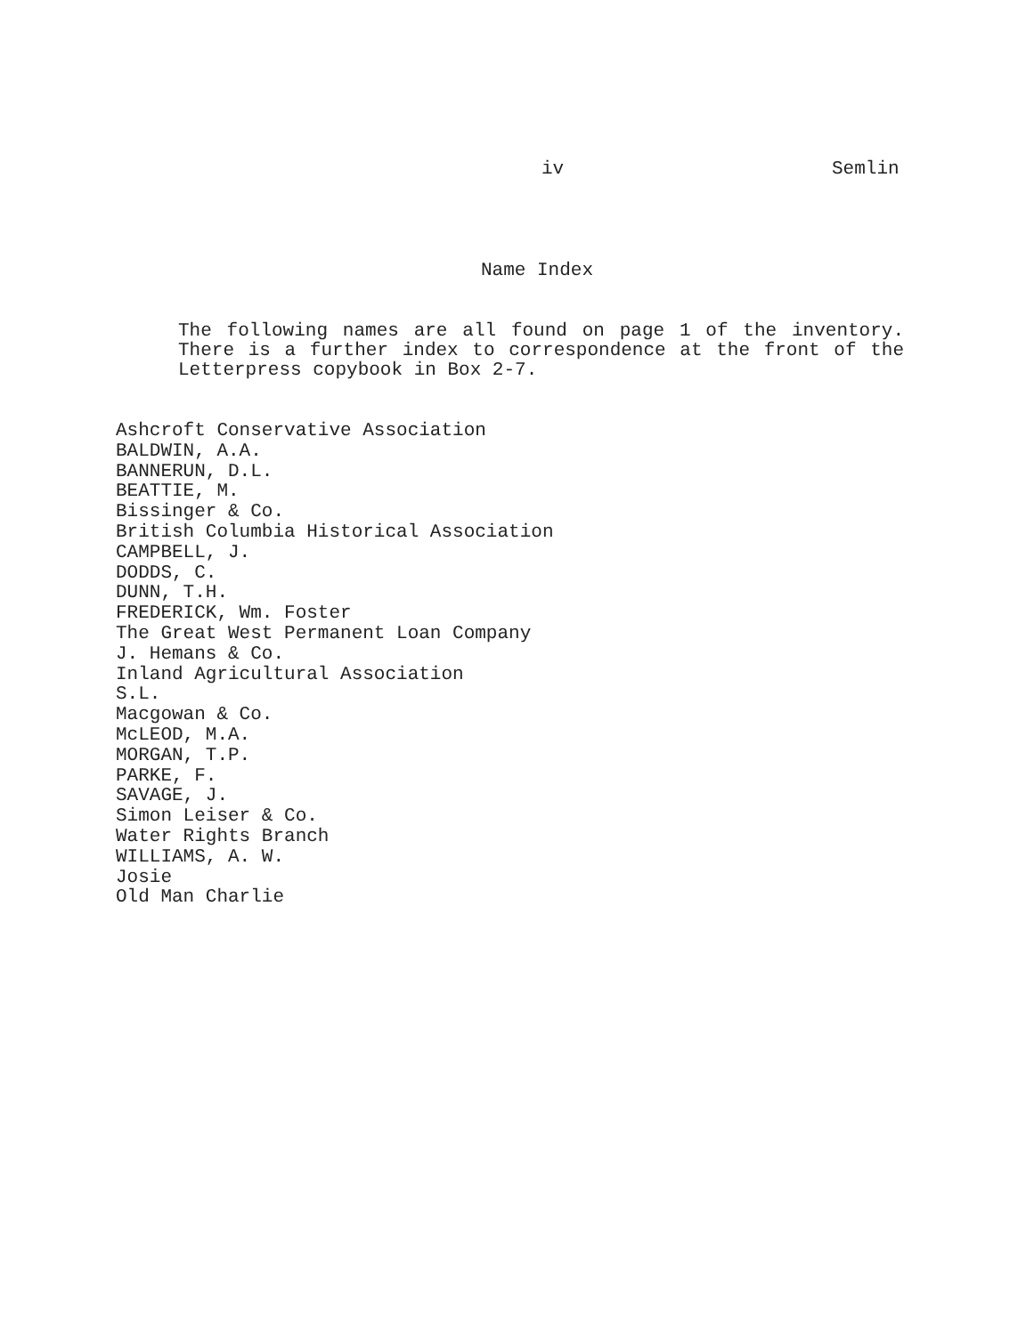iv Semlin
Name Index
The following names are all found on page 1 of the inventory. There is a further index to correspondence at the front of the Letterpress copybook in Box 2-7.
Ashcroft Conservative Association
BALDWIN, A.A.
BANNERUN, D.L.
BEATTIE, M.
Bissinger & Co.
British Columbia Historical Association
CAMPBELL, J.
DODDS, C.
DUNN, T.H.
FREDERICK, Wm. Foster
The Great West Permanent Loan Company
J. Hemans & Co.
Inland Agricultural Association
S.L.
Macgowan & Co.
McLEOD, M.A.
MORGAN, T.P.
PARKE, F.
SAVAGE, J.
Simon Leiser & Co.
Water Rights Branch
WILLIAMS, A. W.
Josie
Old Man Charlie